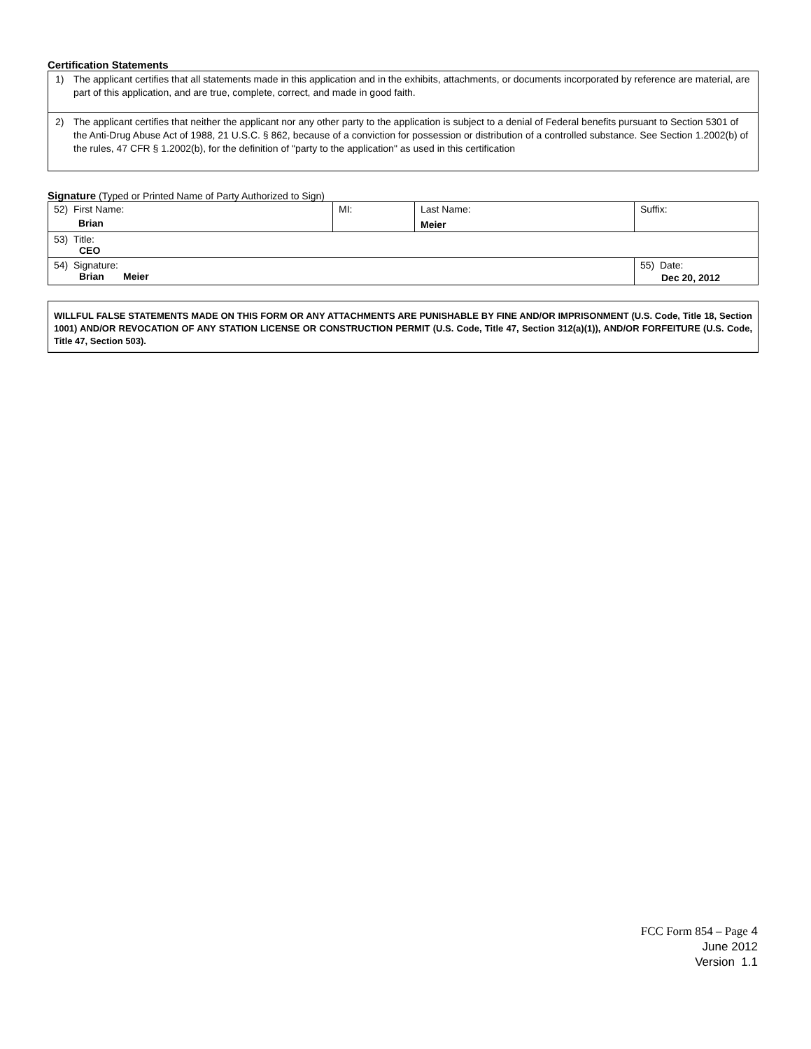Certification Statements
1) The applicant certifies that all statements made in this application and in the exhibits, attachments, or documents incorporated by reference are material, are part of this application, and are true, complete, correct, and made in good faith.
2) The applicant certifies that neither the applicant nor any other party to the application is subject to a denial of Federal benefits pursuant to Section 5301 of the Anti-Drug Abuse Act of 1988, 21 U.S.C. § 862, because of a conviction for possession or distribution of a controlled substance. See Section 1.2002(b) of the rules, 47 CFR § 1.2002(b), for the definition of "party to the application" as used in this certification
Signature (Typed or Printed Name of Party Authorized to Sign)
| 52) First Name: Brian | MI: | Last Name: Meier | Suffix: |
| 53) Title: CEO | | | |
| 54) Signature: Brian Meier | | | 55) Date: Dec 20, 2012 |
WILLFUL FALSE STATEMENTS MADE ON THIS FORM OR ANY ATTACHMENTS ARE PUNISHABLE BY FINE AND/OR IMPRISONMENT (U.S. Code, Title 18, Section 1001) AND/OR REVOCATION OF ANY STATION LICENSE OR CONSTRUCTION PERMIT (U.S. Code, Title 47, Section 312(a)(1)), AND/OR FORFEITURE (U.S. Code, Title 47, Section 503).
FCC Form 854 – Page 4
June 2012
Version 1.1